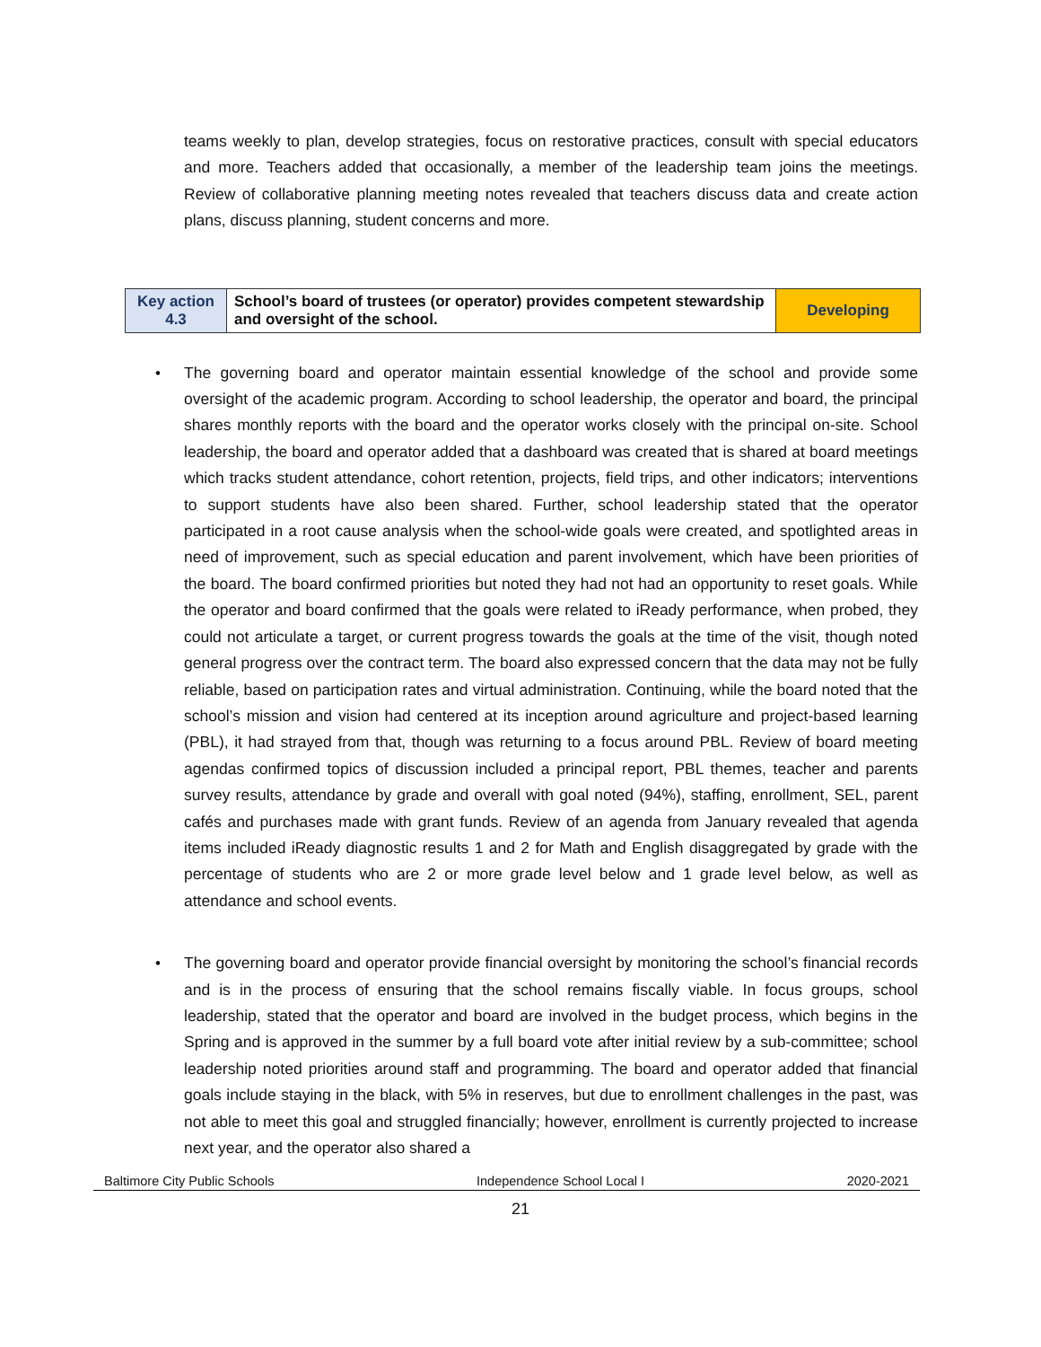teams weekly to plan, develop strategies, focus on restorative practices, consult with special educators and more. Teachers added that occasionally, a member of the leadership team joins the meetings. Review of collaborative planning meeting notes revealed that teachers discuss data and create action plans, discuss planning, student concerns and more.
| Key action 4.3 | School’s board of trustees (or operator) provides competent stewardship and oversight of the school. | Developing |
• The governing board and operator maintain essential knowledge of the school and provide some oversight of the academic program. According to school leadership, the operator and board, the principal shares monthly reports with the board and the operator works closely with the principal on-site. School leadership, the board and operator added that a dashboard was created that is shared at board meetings which tracks student attendance, cohort retention, projects, field trips, and other indicators; interventions to support students have also been shared. Further, school leadership stated that the operator participated in a root cause analysis when the school-wide goals were created, and spotlighted areas in need of improvement, such as special education and parent involvement, which have been priorities of the board. The board confirmed priorities but noted they had not had an opportunity to reset goals. While the operator and board confirmed that the goals were related to iReady performance, when probed, they could not articulate a target, or current progress towards the goals at the time of the visit, though noted general progress over the contract term. The board also expressed concern that the data may not be fully reliable, based on participation rates and virtual administration. Continuing, while the board noted that the school’s mission and vision had centered at its inception around agriculture and project-based learning (PBL), it had strayed from that, though was returning to a focus around PBL. Review of board meeting agendas confirmed topics of discussion included a principal report, PBL themes, teacher and parents survey results, attendance by grade and overall with goal noted (94%), staffing, enrollment, SEL, parent cafés and purchases made with grant funds. Review of an agenda from January revealed that agenda items included iReady diagnostic results 1 and 2 for Math and English disaggregated by grade with the percentage of students who are 2 or more grade level below and 1 grade level below, as well as attendance and school events.
• The governing board and operator provide financial oversight by monitoring the school’s financial records and is in the process of ensuring that the school remains fiscally viable. In focus groups, school leadership, stated that the operator and board are involved in the budget process, which begins in the Spring and is approved in the summer by a full board vote after initial review by a sub-committee; school leadership noted priorities around staff and programming. The board and operator added that financial goals include staying in the black, with 5% in reserves, but due to enrollment challenges in the past, was not able to meet this goal and struggled financially; however, enrollment is currently projected to increase next year, and the operator also shared a
Baltimore City Public Schools Independence School Local I 2020-2021
21